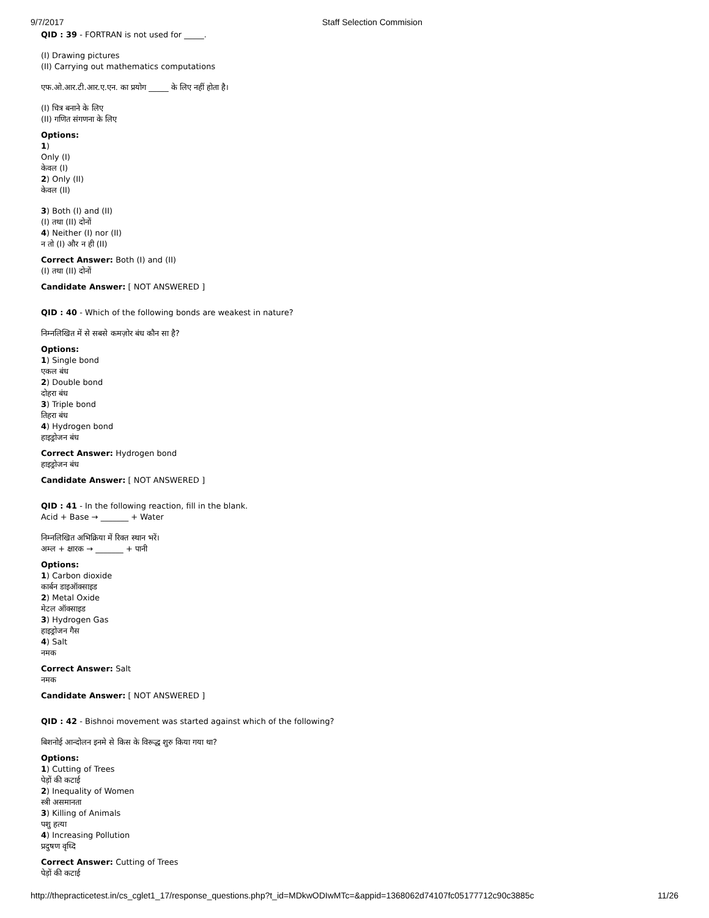9/7/2017 Staff Selection Commision
QID : 39 - FORTRAN is not used for _____.
(I) Drawing pictures
(II) Carrying out mathematics computations
एफ.ओ.आर.टी.आर.ए.एन. का प्रयोग _____ के लिए नहीं होता है।
(I) चित्र बनाने के लिए
(II) गणित संगणना के लिए
Options:
1)
Only (I)
केवल (I)
2) Only (II)
केवल (II)
3) Both (I) and (II)
(I) तथा (II) दोनों
4) Neither (I) nor (II)
न तो (I) और न ही (II)
Correct Answer: Both (I) and (II)
(I) तथा (II) दोनों
Candidate Answer: [ NOT ANSWERED ]
QID : 40 - Which of the following bonds are weakest in nature?
निम्नलिखित में से सबसे कमज़ोर बंध कौन सा है?
Options:
1) Single bond
एकल बंध
2) Double bond
दोहरा बंध
3) Triple bond
तिहरा बंध
4) Hydrogen bond
हाइड्रोजन बंध
Correct Answer: Hydrogen bond
हाइड्रोजन बंध
Candidate Answer: [ NOT ANSWERED ]
QID : 41 - In the following reaction, fill in the blank.
Acid + Base → _______ + Water
निम्नलिखित अभिक्रिया में रिक्त स्थान भरें।
अम्ल + क्षारक → _______ + पानी
Options:
1) Carbon dioxide
कार्बन डाइऑक्साइड
2) Metal Oxide
मेटल ऑक्साइड
3) Hydrogen Gas
हाइड्रोजन गैस
4) Salt
नमक
Correct Answer: Salt
नमक
Candidate Answer: [ NOT ANSWERED ]
QID : 42 - Bishnoi movement was started against which of the following?
बिशनोई आन्दोलन इनमे से किस के विरूद्ध शुरु किया गया था?
Options:
1) Cutting of Trees
पेड़ों की कटाई
2) Inequality of Women
स्त्री असमानता
3) Killing of Animals
पशु हत्या
4) Increasing Pollution
प्रदुषण वृध्दि
Correct Answer: Cutting of Trees
पेड़ों की कटाई
http://thepracticetest.in/cs_cglet1_17/response_questions.php?t_id=MDkwODIwMTc=&appid=1368062d74107fc05177712c90c3885c 11/26